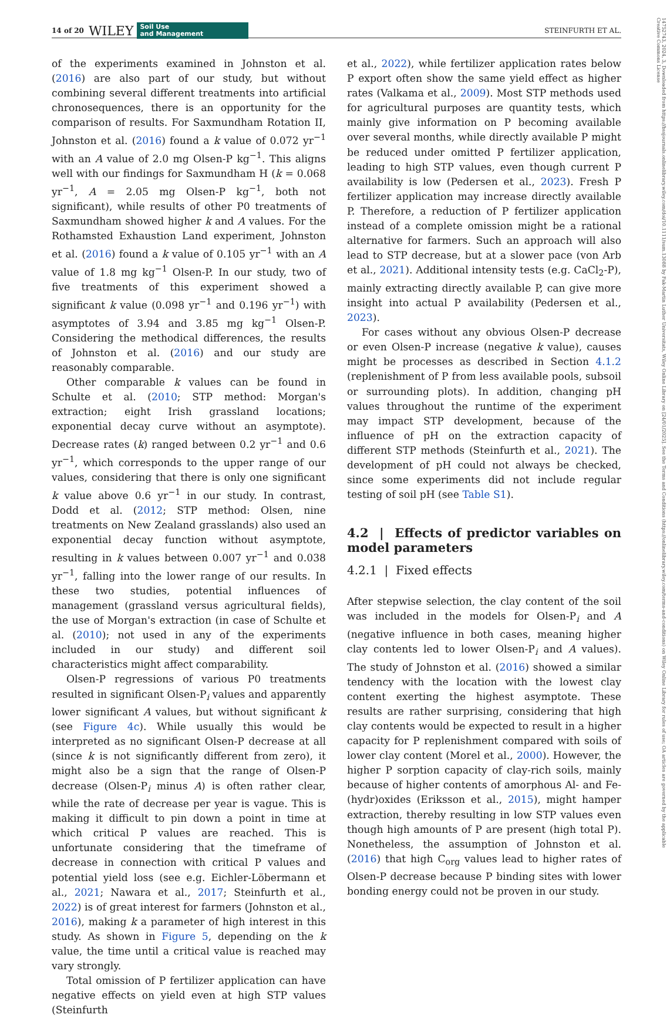14 of 20 WILEY Soil Use
and Management STEINFURTH ET AL.
14752743, 2024, 3, Downloaded from https://bssjournals.onlinelibrary.wiley.com/doi/10.1111/sum.13088 by Fak-Martin Luther Universitats, Wiley Online Library on [24/01/2025]. See the Terms and Conditions (https://onlinelibrary.wiley.com/terms-and-conditions) on Wiley Online Library for rules of use; OA articles are governed by the applicable Creative Commons License
of the experiments examined in Johnston et al. (2016) are also part of our study, but without combining several different treatments into artificial chronosequences, there is an opportunity for the comparison of results. For Saxmundham Rotation II, Johnston et al. (2016) found a k value of 0.072 yr<sup>−1</sup> with an A value of 2.0 mg Olsen-P kg<sup>−1</sup>. This aligns well with our findings for Saxmundham H (k = 0.068 yr<sup>−1</sup>, A = 2.05 mg Olsen-P kg<sup>−1</sup>, both not significant), while results of other P0 treatments of Saxmundham showed higher k and A values. For the Rothamsted Exhaustion Land experiment, Johnston et al. (2016) found a k value of 0.105 yr<sup>−1</sup> with an A value of 1.8 mg kg<sup>−1</sup> Olsen-P. In our study, two of five treatments of this experiment showed a significant k value (0.098 yr<sup>−1</sup> and 0.196 yr<sup>−1</sup>) with asymptotes of 3.94 and 3.85 mg kg<sup>−1</sup> Olsen-P. Considering the methodical differences, the results of Johnston et al. (2016) and our study are reasonably comparable.
Other comparable k values can be found in Schulte et al. (2010; STP method: Morgan's extraction; eight Irish grassland locations; exponential decay curve without an asymptote). Decrease rates (k) ranged between 0.2 yr<sup>−1</sup> and 0.6 yr<sup>−1</sup>, which corresponds to the upper range of our values, considering that there is only one significant k value above 0.6 yr<sup>−1</sup> in our study. In contrast, Dodd et al. (2012; STP method: Olsen, nine treatments on New Zealand grasslands) also used an exponential decay function without asymptote, resulting in k values between 0.007 yr<sup>−1</sup> and 0.038 yr<sup>−1</sup>, falling into the lower range of our results. In these two studies, potential influences of management (grassland versus agricultural fields), the use of Morgan's extraction (in case of Schulte et al. (2010); not used in any of the experiments included in our study) and different soil characteristics might affect comparability.
Olsen-P regressions of various P0 treatments resulted in significant Olsen-P<sub>i</sub> values and apparently lower significant A values, but without significant k (see Figure 4c). While usually this would be interpreted as no significant Olsen-P decrease at all (since k is not significantly different from zero), it might also be a sign that the range of Olsen-P decrease (Olsen-P<sub>i</sub> minus A) is often rather clear, while the rate of decrease per year is vague. This is making it difficult to pin down a point in time at which critical P values are reached. This is unfortunate considering that the timeframe of decrease in connection with critical P values and potential yield loss (see e.g. Eichler-Löbermann et al., 2021; Nawara et al., 2017; Steinfurth et al., 2022) is of great interest for farmers (Johnston et al., 2016), making k a parameter of high interest in this study. As shown in Figure 5, depending on the k value, the time until a critical value is reached may vary strongly.
Total omission of P fertilizer application can have negative effects on yield even at high STP values (Steinfurth
et al., 2022), while fertilizer application rates below P export often show the same yield effect as higher rates (Valkama et al., 2009). Most STP methods used for agricultural purposes are quantity tests, which mainly give information on P becoming available over several months, while directly available P might be reduced under omitted P fertilizer application, leading to high STP values, even though current P availability is low (Pedersen et al., 2023). Fresh P fertilizer application may increase directly available P. Therefore, a reduction of P fertilizer application instead of a complete omission might be a rational alternative for farmers. Such an approach will also lead to STP decrease, but at a slower pace (von Arb et al., 2021). Additional intensity tests (e.g. CaCl<sub>2</sub>-P), mainly extracting directly available P, can give more insight into actual P availability (Pedersen et al., 2023).
For cases without any obvious Olsen-P decrease or even Olsen-P increase (negative k value), causes might be processes as described in Section 4.1.2 (replenishment of P from less available pools, subsoil or surrounding plots). In addition, changing pH values throughout the runtime of the experiment may impact STP development, because of the influence of pH on the extraction capacity of different STP methods (Steinfurth et al., 2021). The development of pH could not always be checked, since some experiments did not include regular testing of soil pH (see Table S1).
4.2 | Effects of predictor variables on model parameters
4.2.1 | Fixed effects
After stepwise selection, the clay content of the soil was included in the models for Olsen-P<sub>i</sub> and A (negative influence in both cases, meaning higher clay contents led to lower Olsen-P<sub>i</sub> and A values). The study of Johnston et al. (2016) showed a similar tendency with the location with the lowest clay content exerting the highest asymptote. These results are rather surprising, considering that high clay contents would be expected to result in a higher capacity for P replenishment compared with soils of lower clay content (Morel et al., 2000). However, the higher P sorption capacity of clay-rich soils, mainly because of higher contents of amorphous Al- and Fe-(hydr)oxides (Eriksson et al., 2015), might hamper extraction, thereby resulting in low STP values even though high amounts of P are present (high total P). Nonetheless, the assumption of Johnston et al. (2016) that high C<sub>org</sub> values lead to higher rates of Olsen-P decrease because P binding sites with lower bonding energy could not be proven in our study.